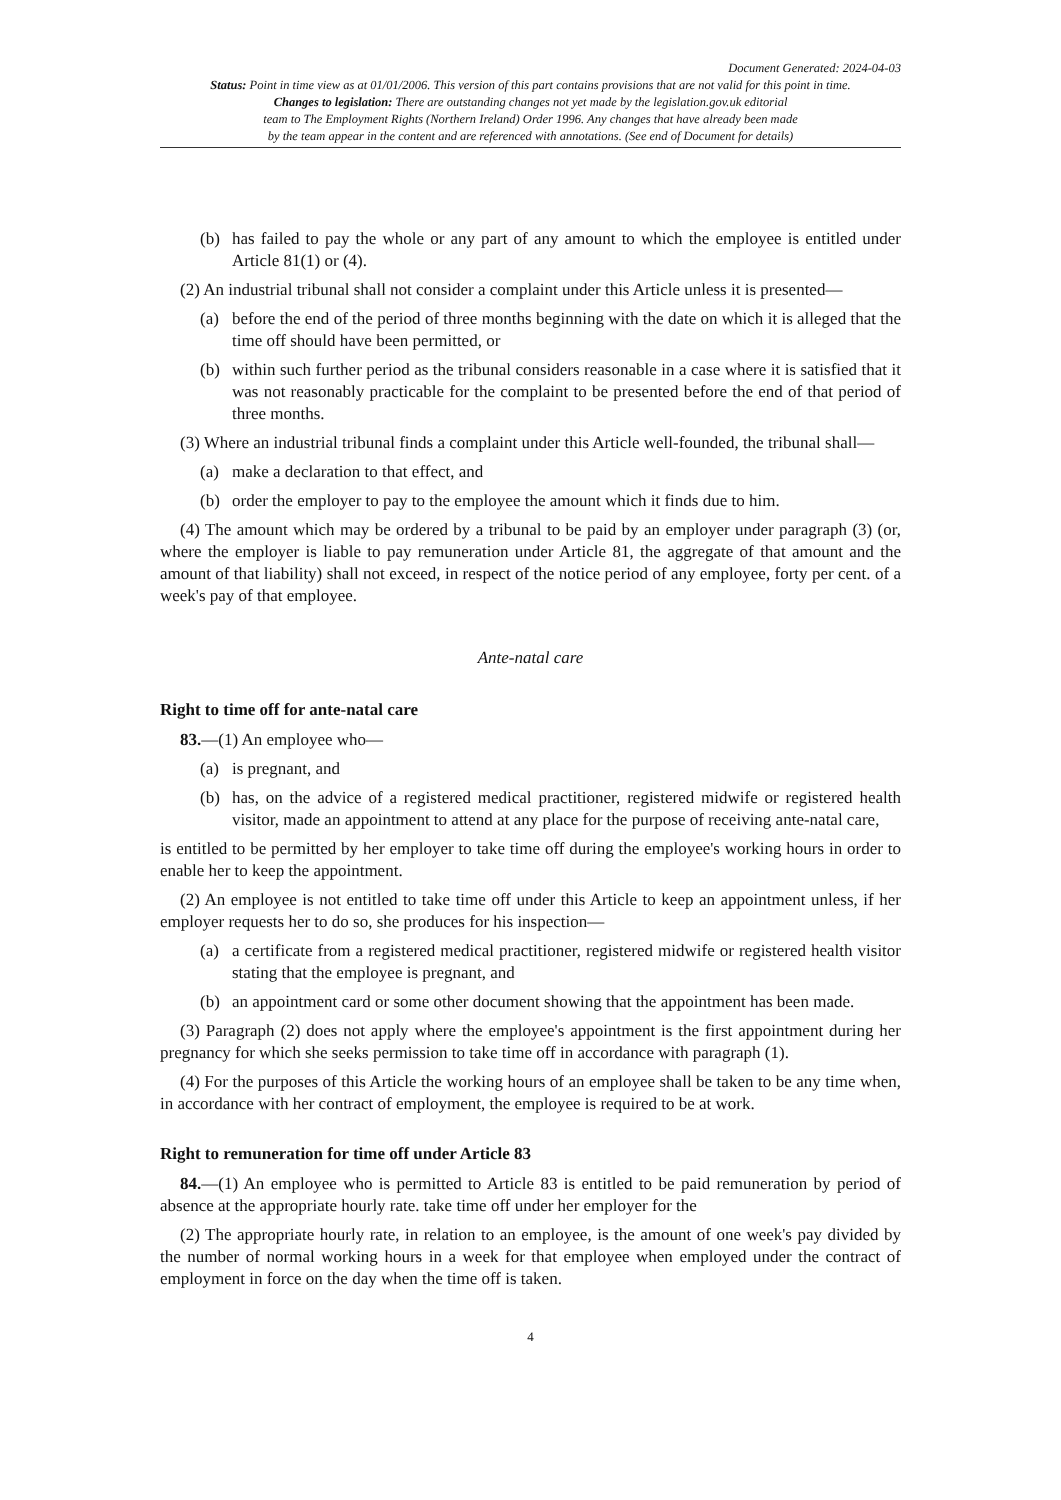Document Generated: 2024-04-03
Status: Point in time view as at 01/01/2006. This version of this part contains provisions that are not valid for this point in time.
Changes to legislation: There are outstanding changes not yet made by the legislation.gov.uk editorial
team to The Employment Rights (Northern Ireland) Order 1996. Any changes that have already been made
by the team appear in the content and are referenced with annotations. (See end of Document for details)
(b) has failed to pay the whole or any part of any amount to which the employee is entitled under Article 81(1) or (4).
(2) An industrial tribunal shall not consider a complaint under this Article unless it is presented—
(a) before the end of the period of three months beginning with the date on which it is alleged that the time off should have been permitted, or
(b) within such further period as the tribunal considers reasonable in a case where it is satisfied that it was not reasonably practicable for the complaint to be presented before the end of that period of three months.
(3) Where an industrial tribunal finds a complaint under this Article well-founded, the tribunal shall—
(a) make a declaration to that effect, and
(b) order the employer to pay to the employee the amount which it finds due to him.
(4) The amount which may be ordered by a tribunal to be paid by an employer under paragraph (3) (or, where the employer is liable to pay remuneration under Article 81, the aggregate of that amount and the amount of that liability) shall not exceed, in respect of the notice period of any employee, forty per cent. of a week's pay of that employee.
Ante-natal care
Right to time off for ante-natal care
83.—(1) An employee who—
(a) is pregnant, and
(b) has, on the advice of a registered medical practitioner, registered midwife or registered health visitor, made an appointment to attend at any place for the purpose of receiving ante-natal care,
is entitled to be permitted by her employer to take time off during the employee's working hours in order to enable her to keep the appointment.
(2) An employee is not entitled to take time off under this Article to keep an appointment unless, if her employer requests her to do so, she produces for his inspection—
(a) a certificate from a registered medical practitioner, registered midwife or registered health visitor stating that the employee is pregnant, and
(b) an appointment card or some other document showing that the appointment has been made.
(3) Paragraph (2) does not apply where the employee's appointment is the first appointment during her pregnancy for which she seeks permission to take time off in accordance with paragraph (1).
(4) For the purposes of this Article the working hours of an employee shall be taken to be any time when, in accordance with her contract of employment, the employee is required to be at work.
Right to remuneration for time off under Article 83
84.—(1) An employee who is permitted to Article 83 is entitled to be paid remuneration by period of absence at the appropriate hourly rate. take time off under her employer for the
(2) The appropriate hourly rate, in relation to an employee, is the amount of one week's pay divided by the number of normal working hours in a week for that employee when employed under the contract of employment in force on the day when the time off is taken.
4